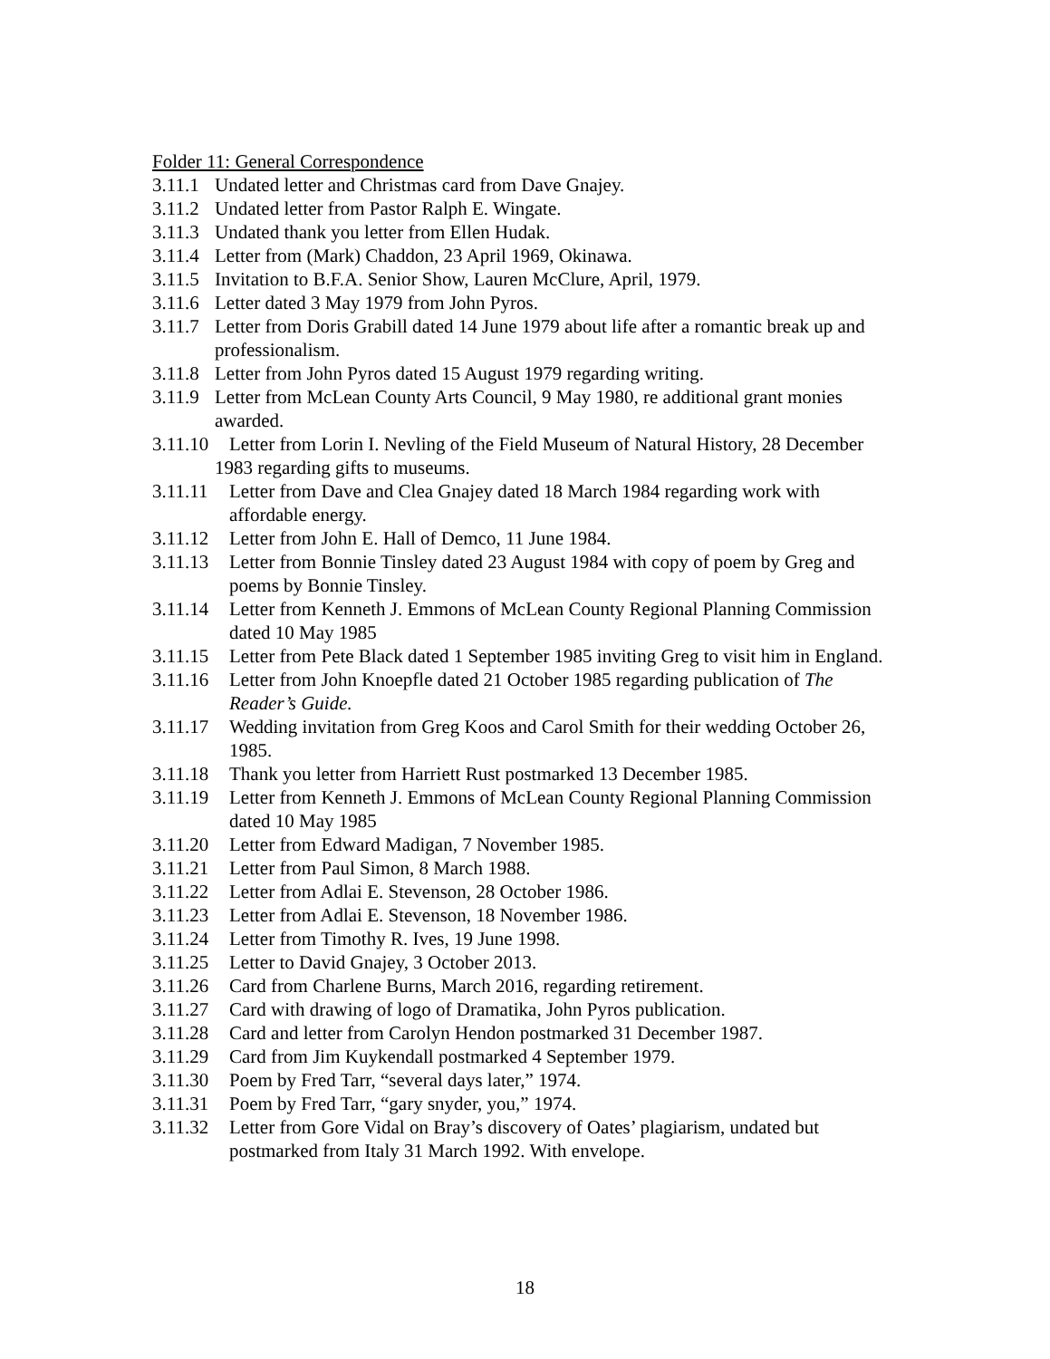Folder 11: General Correspondence
3.11.1 Undated letter and Christmas card from Dave Gnajey.
3.11.2 Undated letter from Pastor Ralph E. Wingate.
3.11.3 Undated thank you letter from Ellen Hudak.
3.11.4 Letter from (Mark) Chaddon, 23 April 1969, Okinawa.
3.11.5 Invitation to B.F.A. Senior Show, Lauren McClure, April, 1979.
3.11.6 Letter dated 3 May 1979 from John Pyros.
3.11.7 Letter from Doris Grabill dated 14 June 1979 about life after a romantic break up and professionalism.
3.11.8 Letter from John Pyros dated 15 August 1979 regarding writing.
3.11.9 Letter from McLean County Arts Council, 9 May 1980, re additional grant monies awarded.
3.11.10 Letter from Lorin I. Nevling of the Field Museum of Natural History, 28 December 1983 regarding gifts to museums.
3.11.11 Letter from Dave and Clea Gnajey dated 18 March 1984 regarding work with affordable energy.
3.11.12 Letter from John E. Hall of Demco, 11 June 1984.
3.11.13 Letter from Bonnie Tinsley dated 23 August 1984 with copy of poem by Greg and poems by Bonnie Tinsley.
3.11.14 Letter from Kenneth J. Emmons of McLean County Regional Planning Commission dated 10 May 1985
3.11.15 Letter from Pete Black dated 1 September 1985 inviting Greg to visit him in England.
3.11.16 Letter from John Knoepfle dated 21 October 1985 regarding publication of The Reader’s Guide.
3.11.17 Wedding invitation from Greg Koos and Carol Smith for their wedding October 26, 1985.
3.11.18 Thank you letter from Harriett Rust postmarked 13 December 1985.
3.11.19 Letter from Kenneth J. Emmons of McLean County Regional Planning Commission dated 10 May 1985
3.11.20 Letter from Edward Madigan, 7 November 1985.
3.11.21 Letter from Paul Simon, 8 March 1988.
3.11.22 Letter from Adlai E. Stevenson, 28 October 1986.
3.11.23 Letter from Adlai E. Stevenson, 18 November 1986.
3.11.24 Letter from Timothy R. Ives, 19 June 1998.
3.11.25 Letter to David Gnajey, 3 October 2013.
3.11.26 Card from Charlene Burns, March 2016, regarding retirement.
3.11.27 Card with drawing of logo of Dramatika, John Pyros publication.
3.11.28 Card and letter from Carolyn Hendon postmarked 31 December 1987.
3.11.29 Card from Jim Kuykendall postmarked 4 September 1979.
3.11.30 Poem by Fred Tarr, “several days later,” 1974.
3.11.31 Poem by Fred Tarr, “gary snyder, you,” 1974.
3.11.32 Letter from Gore Vidal on Bray’s discovery of Oates’ plagiarism, undated but postmarked from Italy 31 March 1992. With envelope.
18